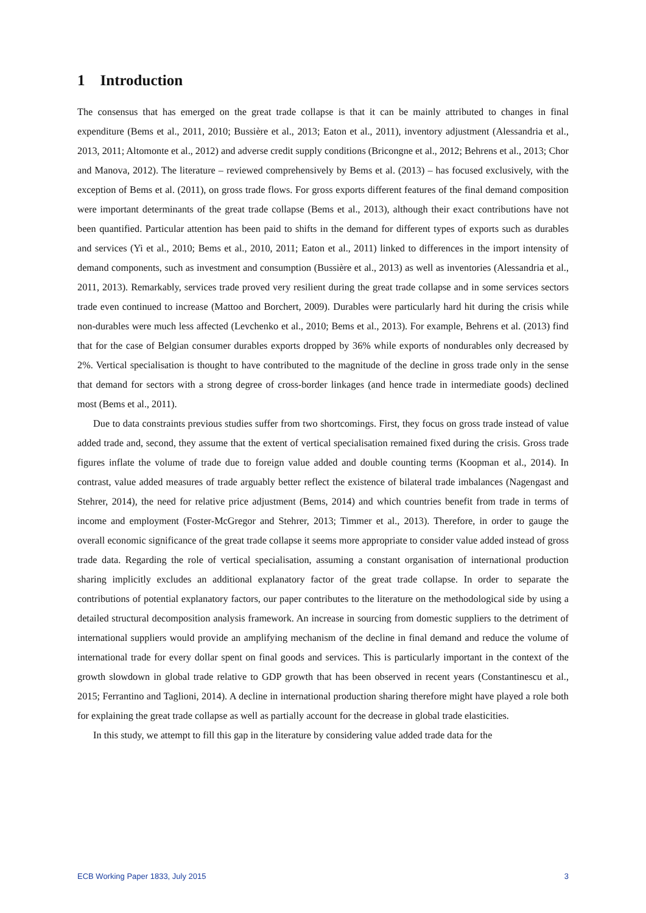1 Introduction
The consensus that has emerged on the great trade collapse is that it can be mainly attributed to changes in final expenditure (Bems et al., 2011, 2010; Bussière et al., 2013; Eaton et al., 2011), inventory adjustment (Alessandria et al., 2013, 2011; Altomonte et al., 2012) and adverse credit supply conditions (Bricongne et al., 2012; Behrens et al., 2013; Chor and Manova, 2012). The literature – reviewed comprehensively by Bems et al. (2013) – has focused exclusively, with the exception of Bems et al. (2011), on gross trade flows. For gross exports different features of the final demand composition were important determinants of the great trade collapse (Bems et al., 2013), although their exact contributions have not been quantified. Particular attention has been paid to shifts in the demand for different types of exports such as durables and services (Yi et al., 2010; Bems et al., 2010, 2011; Eaton et al., 2011) linked to differences in the import intensity of demand components, such as investment and consumption (Bussière et al., 2013) as well as inventories (Alessandria et al., 2011, 2013). Remarkably, services trade proved very resilient during the great trade collapse and in some services sectors trade even continued to increase (Mattoo and Borchert, 2009). Durables were particularly hard hit during the crisis while non-durables were much less affected (Levchenko et al., 2010; Bems et al., 2013). For example, Behrens et al. (2013) find that for the case of Belgian consumer durables exports dropped by 36% while exports of nondurables only decreased by 2%. Vertical specialisation is thought to have contributed to the magnitude of the decline in gross trade only in the sense that demand for sectors with a strong degree of cross-border linkages (and hence trade in intermediate goods) declined most (Bems et al., 2011).
Due to data constraints previous studies suffer from two shortcomings. First, they focus on gross trade instead of value added trade and, second, they assume that the extent of vertical specialisation remained fixed during the crisis. Gross trade figures inflate the volume of trade due to foreign value added and double counting terms (Koopman et al., 2014). In contrast, value added measures of trade arguably better reflect the existence of bilateral trade imbalances (Nagengast and Stehrer, 2014), the need for relative price adjustment (Bems, 2014) and which countries benefit from trade in terms of income and employment (Foster-McGregor and Stehrer, 2013; Timmer et al., 2013). Therefore, in order to gauge the overall economic significance of the great trade collapse it seems more appropriate to consider value added instead of gross trade data. Regarding the role of vertical specialisation, assuming a constant organisation of international production sharing implicitly excludes an additional explanatory factor of the great trade collapse. In order to separate the contributions of potential explanatory factors, our paper contributes to the literature on the methodological side by using a detailed structural decomposition analysis framework. An increase in sourcing from domestic suppliers to the detriment of international suppliers would provide an amplifying mechanism of the decline in final demand and reduce the volume of international trade for every dollar spent on final goods and services. This is particularly important in the context of the growth slowdown in global trade relative to GDP growth that has been observed in recent years (Constantinescu et al., 2015; Ferrantino and Taglioni, 2014). A decline in international production sharing therefore might have played a role both for explaining the great trade collapse as well as partially account for the decrease in global trade elasticities.
In this study, we attempt to fill this gap in the literature by considering value added trade data for the
ECB Working Paper 1833, July 2015 3